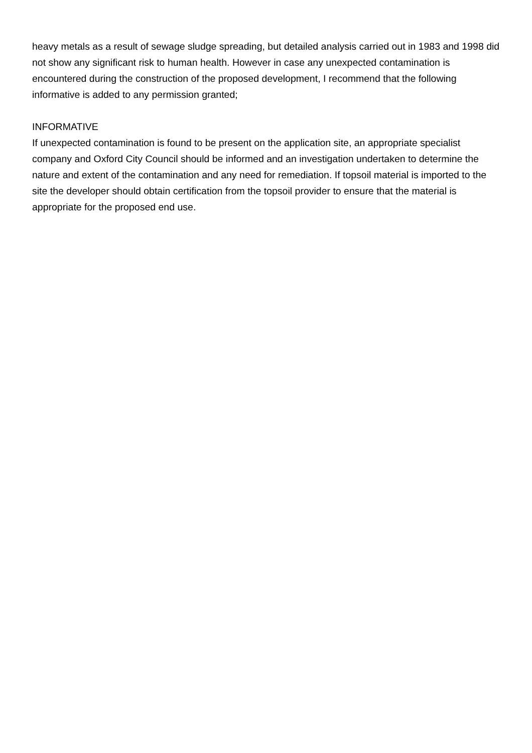heavy metals as a result of sewage sludge spreading, but detailed analysis carried out in 1983 and 1998 did not show any significant risk to human health. However in case any unexpected contamination is encountered during the construction of the proposed development, I recommend that the following informative is added to any permission granted;
INFORMATIVE
If unexpected contamination is found to be present on the application site, an appropriate specialist company and Oxford City Council should be informed and an investigation undertaken to determine the nature and extent of the contamination and any need for remediation. If topsoil material is imported to the site the developer should obtain certification from the topsoil provider to ensure that the material is appropriate for the proposed end use.